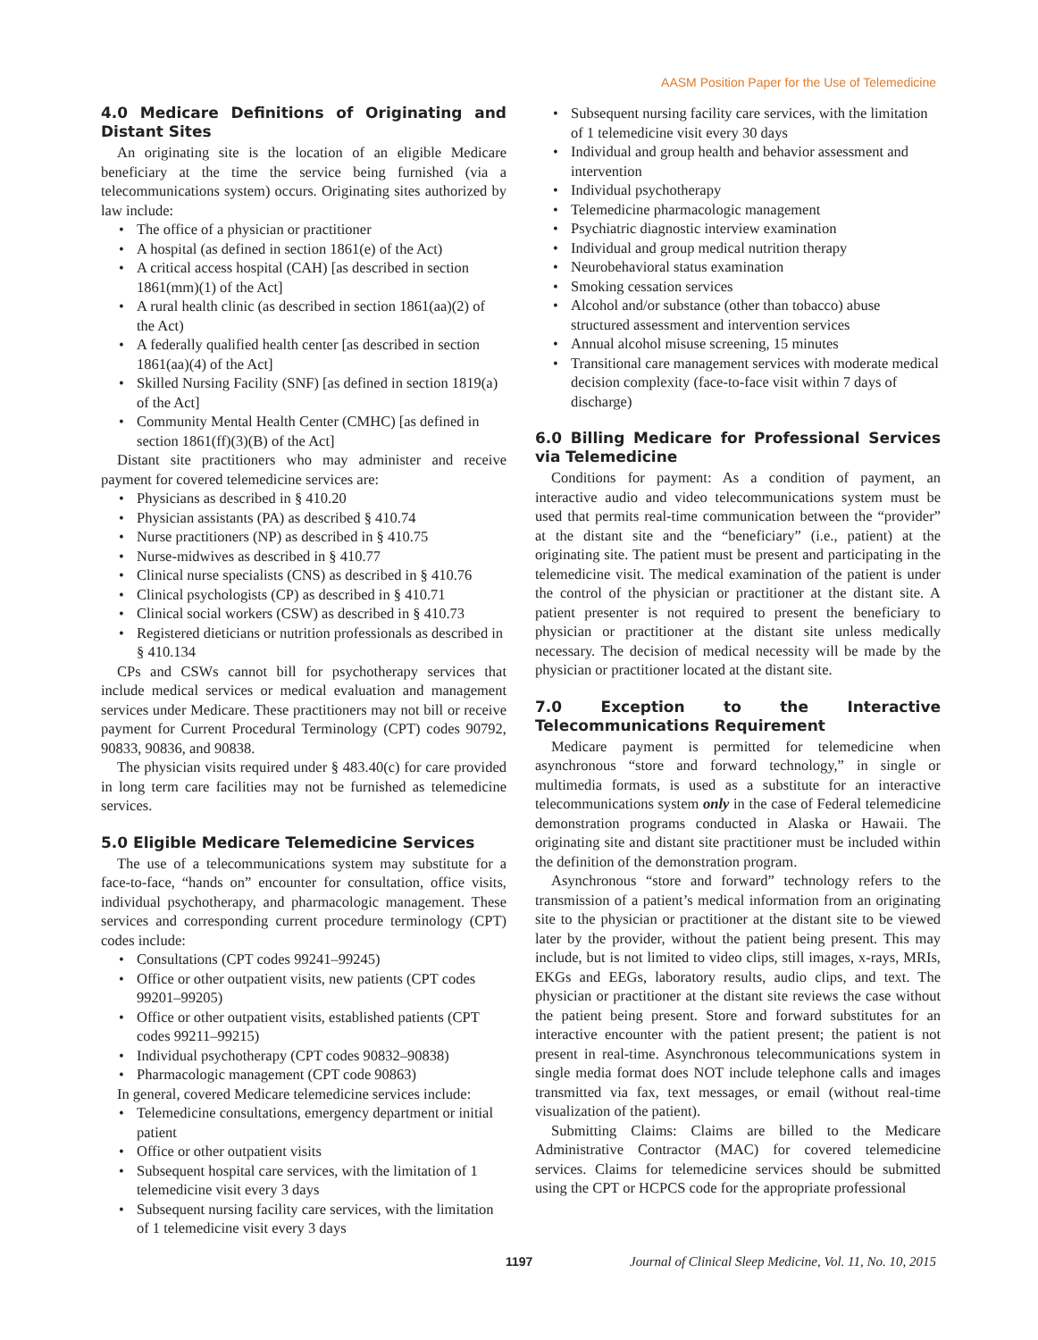AASM Position Paper for the Use of Telemedicine
4.0 Medicare Definitions of Originating and Distant Sites
An originating site is the location of an eligible Medicare beneficiary at the time the service being furnished (via a telecommunications system) occurs. Originating sites authorized by law include:
The office of a physician or practitioner
A hospital (as defined in section 1861(e) of the Act)
A critical access hospital (CAH) [as described in section 1861(mm)(1) of the Act]
A rural health clinic (as described in section 1861(aa)(2) of the Act)
A federally qualified health center [as described in section 1861(aa)(4) of the Act]
Skilled Nursing Facility (SNF) [as defined in section 1819(a) of the Act]
Community Mental Health Center (CMHC) [as defined in section 1861(ff)(3)(B) of the Act]
Distant site practitioners who may administer and receive payment for covered telemedicine services are:
Physicians as described in § 410.20
Physician assistants (PA) as described § 410.74
Nurse practitioners (NP) as described in § 410.75
Nurse-midwives as described in § 410.77
Clinical nurse specialists (CNS) as described in § 410.76
Clinical psychologists (CP) as described in § 410.71
Clinical social workers (CSW) as described in § 410.73
Registered dieticians or nutrition professionals as described in § 410.134
CPs and CSWs cannot bill for psychotherapy services that include medical services or medical evaluation and management services under Medicare. These practitioners may not bill or receive payment for Current Procedural Terminology (CPT) codes 90792, 90833, 90836, and 90838.
The physician visits required under § 483.40(c) for care provided in long term care facilities may not be furnished as telemedicine services.
5.0 Eligible Medicare Telemedicine Services
The use of a telecommunications system may substitute for a face-to-face, “hands on” encounter for consultation, office visits, individual psychotherapy, and pharmacologic management. These services and corresponding current procedure terminology (CPT) codes include:
Consultations (CPT codes 99241–99245)
Office or other outpatient visits, new patients (CPT codes 99201–99205)
Office or other outpatient visits, established patients (CPT codes 99211–99215)
Individual psychotherapy (CPT codes 90832–90838)
Pharmacologic management (CPT code 90863)
In general, covered Medicare telemedicine services include:
Telemedicine consultations, emergency department or initial patient
Office or other outpatient visits
Subsequent hospital care services, with the limitation of 1 telemedicine visit every 3 days
Subsequent nursing facility care services, with the limitation of 1 telemedicine visit every 3 days
Subsequent nursing facility care services, with the limitation of 1 telemedicine visit every 30 days
Individual and group health and behavior assessment and intervention
Individual psychotherapy
Telemedicine pharmacologic management
Psychiatric diagnostic interview examination
Individual and group medical nutrition therapy
Neurobehavioral status examination
Smoking cessation services
Alcohol and/or substance (other than tobacco) abuse structured assessment and intervention services
Annual alcohol misuse screening, 15 minutes
Transitional care management services with moderate medical decision complexity (face-to-face visit within 7 days of discharge)
6.0 Billing Medicare for Professional Services via Telemedicine
Conditions for payment: As a condition of payment, an interactive audio and video telecommunications system must be used that permits real-time communication between the “provider” at the distant site and the “beneficiary” (i.e., patient) at the originating site. The patient must be present and participating in the telemedicine visit. The medical examination of the patient is under the control of the physician or practitioner at the distant site. A patient presenter is not required to present the beneficiary to physician or practitioner at the distant site unless medically necessary. The decision of medical necessity will be made by the physician or practitioner located at the distant site.
7.0 Exception to the Interactive Telecommunications Requirement
Medicare payment is permitted for telemedicine when asynchronous “store and forward technology,” in single or multimedia formats, is used as a substitute for an interactive telecommunications system only in the case of Federal telemedicine demonstration programs conducted in Alaska or Hawaii. The originating site and distant site practitioner must be included within the definition of the demonstration program.
Asynchronous “store and forward” technology refers to the transmission of a patient’s medical information from an originating site to the physician or practitioner at the distant site to be viewed later by the provider, without the patient being present. This may include, but is not limited to video clips, still images, x-rays, MRIs, EKGs and EEGs, laboratory results, audio clips, and text. The physician or practitioner at the distant site reviews the case without the patient being present. Store and forward substitutes for an interactive encounter with the patient present; the patient is not present in real-time. Asynchronous telecommunications system in single media format does NOT include telephone calls and images transmitted via fax, text messages, or email (without real-time visualization of the patient).
Submitting Claims: Claims are billed to the Medicare Administrative Contractor (MAC) for covered telemedicine services. Claims for telemedicine services should be submitted using the CPT or HCPCS code for the appropriate professional
1197 Journal of Clinical Sleep Medicine, Vol. 11, No. 10, 2015